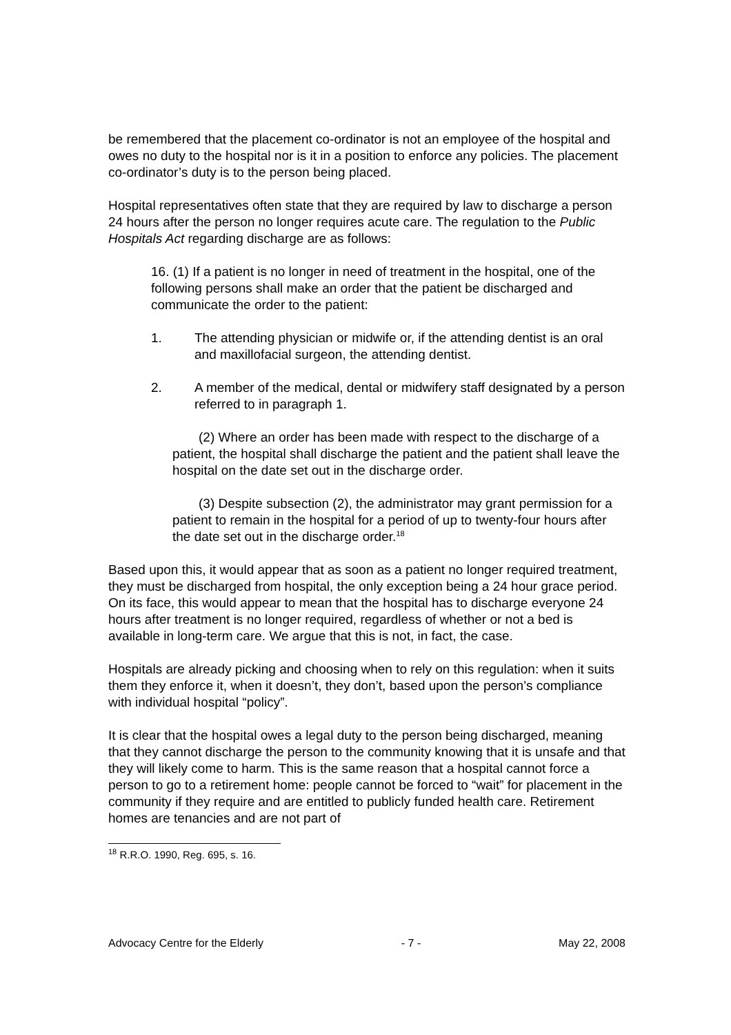be remembered that the placement co-ordinator is not an employee of the hospital and owes no duty to the hospital nor is it in a position to enforce any policies. The placement co-ordinator’s duty is to the person being placed.
Hospital representatives often state that they are required by law to discharge a person 24 hours after the person no longer requires acute care. The regulation to the Public Hospitals Act regarding discharge are as follows:
16. (1) If a patient is no longer in need of treatment in the hospital, one of the following persons shall make an order that the patient be discharged and communicate the order to the patient:
1. The attending physician or midwife or, if the attending dentist is an oral and maxillofacial surgeon, the attending dentist.
2. A member of the medical, dental or midwifery staff designated by a person referred to in paragraph 1.
(2) Where an order has been made with respect to the discharge of a patient, the hospital shall discharge the patient and the patient shall leave the hospital on the date set out in the discharge order.
(3) Despite subsection (2), the administrator may grant permission for a patient to remain in the hospital for a period of up to twenty-four hours after the date set out in the discharge order.<sup>18</sup>
Based upon this, it would appear that as soon as a patient no longer required treatment, they must be discharged from hospital, the only exception being a 24 hour grace period. On its face, this would appear to mean that the hospital has to discharge everyone 24 hours after treatment is no longer required, regardless of whether or not a bed is available in long-term care. We argue that this is not, in fact, the case.
Hospitals are already picking and choosing when to rely on this regulation: when it suits them they enforce it, when it doesn’t, they don’t, based upon the person’s compliance with individual hospital “policy”.
It is clear that the hospital owes a legal duty to the person being discharged, meaning that they cannot discharge the person to the community knowing that it is unsafe and that they will likely come to harm. This is the same reason that a hospital cannot force a person to go to a retirement home: people cannot be forced to “wait” for placement in the community if they require and are entitled to publicly funded health care. Retirement homes are tenancies and are not part of
<sup>18</sup> R.R.O. 1990, Reg. 695, s. 16.
Advocacy Centre for the Elderly - 7 - May 22, 2008